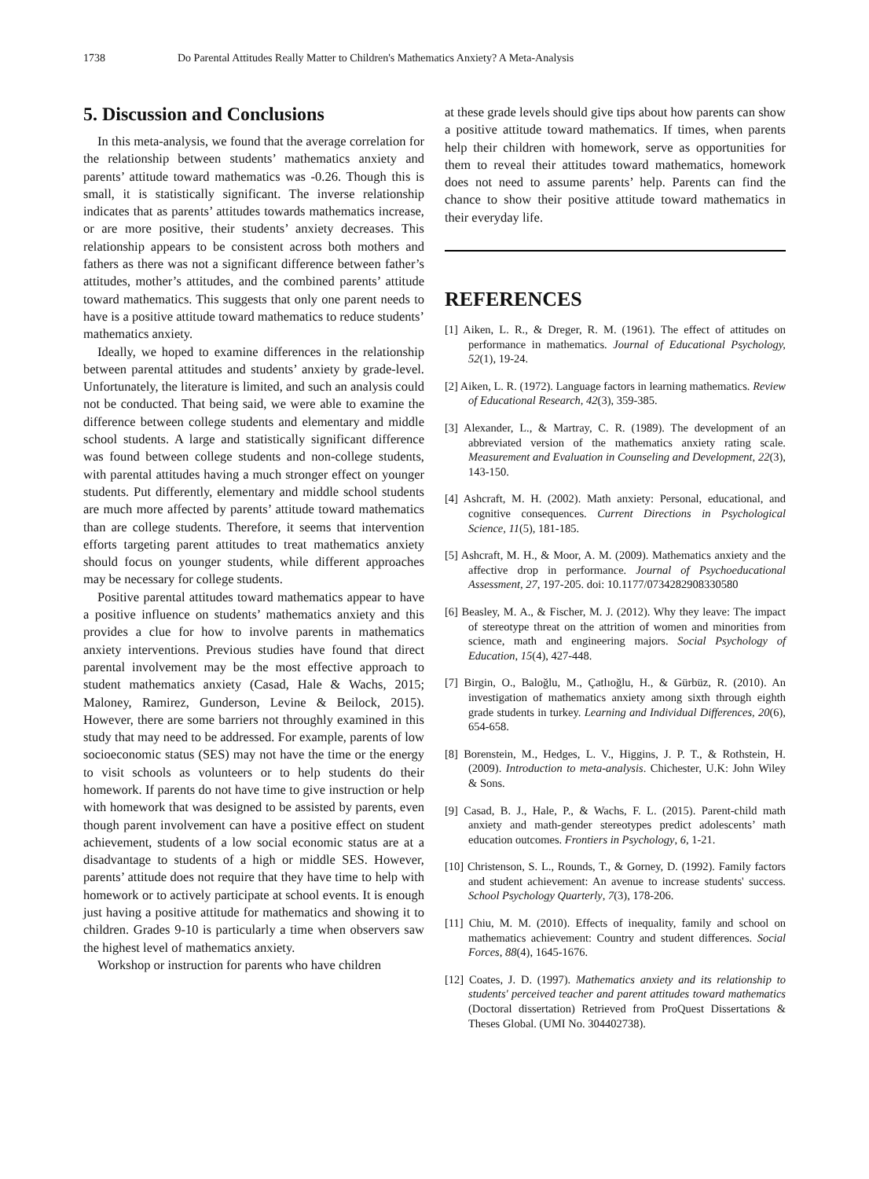1738 Do Parental Attitudes Really Matter to Children's Mathematics Anxiety? A Meta-Analysis
5. Discussion and Conclusions
In this meta-analysis, we found that the average correlation for the relationship between students’ mathematics anxiety and parents’ attitude toward mathematics was -0.26. Though this is small, it is statistically significant. The inverse relationship indicates that as parents’ attitudes towards mathematics increase, or are more positive, their students’ anxiety decreases. This relationship appears to be consistent across both mothers and fathers as there was not a significant difference between father’s attitudes, mother’s attitudes, and the combined parents’ attitude toward mathematics. This suggests that only one parent needs to have is a positive attitude toward mathematics to reduce students’ mathematics anxiety.
Ideally, we hoped to examine differences in the relationship between parental attitudes and students’ anxiety by grade-level. Unfortunately, the literature is limited, and such an analysis could not be conducted. That being said, we were able to examine the difference between college students and elementary and middle school students. A large and statistically significant difference was found between college students and non-college students, with parental attitudes having a much stronger effect on younger students. Put differently, elementary and middle school students are much more affected by parents’ attitude toward mathematics than are college students. Therefore, it seems that intervention efforts targeting parent attitudes to treat mathematics anxiety should focus on younger students, while different approaches may be necessary for college students.
Positive parental attitudes toward mathematics appear to have a positive influence on students’ mathematics anxiety and this provides a clue for how to involve parents in mathematics anxiety interventions. Previous studies have found that direct parental involvement may be the most effective approach to student mathematics anxiety (Casad, Hale & Wachs, 2015; Maloney, Ramirez, Gunderson, Levine & Beilock, 2015). However, there are some barriers not throughly examined in this study that may need to be addressed. For example, parents of low socioeconomic status (SES) may not have the time or the energy to visit schools as volunteers or to help students do their homework. If parents do not have time to give instruction or help with homework that was designed to be assisted by parents, even though parent involvement can have a positive effect on student achievement, students of a low social economic status are at a disadvantage to students of a high or middle SES. However, parents’ attitude does not require that they have time to help with homework or to actively participate at school events. It is enough just having a positive attitude for mathematics and showing it to children. Grades 9-10 is particularly a time when observers saw the highest level of mathematics anxiety.
Workshop or instruction for parents who have children
at these grade levels should give tips about how parents can show a positive attitude toward mathematics. If times, when parents help their children with homework, serve as opportunities for them to reveal their attitudes toward mathematics, homework does not need to assume parents’ help. Parents can find the chance to show their positive attitude toward mathematics in their everyday life.
REFERENCES
[1] Aiken, L. R., & Dreger, R. M. (1961). The effect of attitudes on performance in mathematics. Journal of Educational Psychology, 52(1), 19-24.
[2] Aiken, L. R. (1972). Language factors in learning mathematics. Review of Educational Research, 42(3), 359-385.
[3] Alexander, L., & Martray, C. R. (1989). The development of an abbreviated version of the mathematics anxiety rating scale. Measurement and Evaluation in Counseling and Development, 22(3), 143-150.
[4] Ashcraft, M. H. (2002). Math anxiety: Personal, educational, and cognitive consequences. Current Directions in Psychological Science, 11(5), 181-185.
[5] Ashcraft, M. H., & Moor, A. M. (2009). Mathematics anxiety and the affective drop in performance. Journal of Psychoeducational Assessment, 27, 197-205. doi: 10.1177/0734282908330580
[6] Beasley, M. A., & Fischer, M. J. (2012). Why they leave: The impact of stereotype threat on the attrition of women and minorities from science, math and engineering majors. Social Psychology of Education, 15(4), 427-448.
[7] Birgin, O., Baloğlu, M., Çatlıoğlu, H., & Gürbüz, R. (2010). An investigation of mathematics anxiety among sixth through eighth grade students in turkey. Learning and Individual Differences, 20(6), 654-658.
[8] Borenstein, M., Hedges, L. V., Higgins, J. P. T., & Rothstein, H. (2009). Introduction to meta-analysis. Chichester, U.K: John Wiley & Sons.
[9] Casad, B. J., Hale, P., & Wachs, F. L. (2015). Parent-child math anxiety and math-gender stereotypes predict adolescents’ math education outcomes. Frontiers in Psychology, 6, 1-21.
[10] Christenson, S. L., Rounds, T., & Gorney, D. (1992). Family factors and student achievement: An avenue to increase students' success. School Psychology Quarterly, 7(3), 178-206.
[11] Chiu, M. M. (2010). Effects of inequality, family and school on mathematics achievement: Country and student differences. Social Forces, 88(4), 1645-1676.
[12] Coates, J. D. (1997). Mathematics anxiety and its relationship to students' perceived teacher and parent attitudes toward mathematics (Doctoral dissertation) Retrieved from ProQuest Dissertations & Theses Global. (UMI No. 304402738).